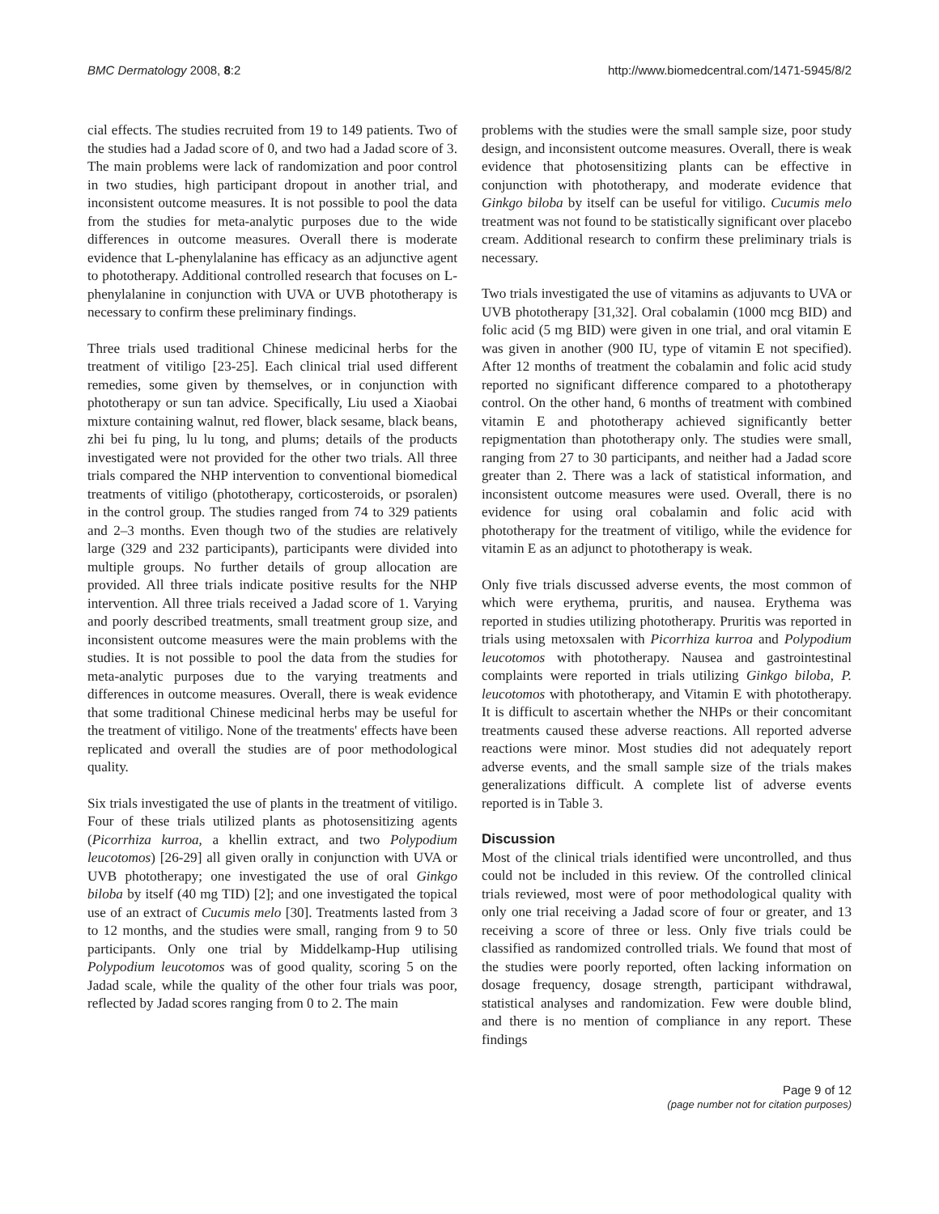BMC Dermatology 2008, 8:2 http://www.biomedcentral.com/1471-5945/8/2
cial effects. The studies recruited from 19 to 149 patients. Two of the studies had a Jadad score of 0, and two had a Jadad score of 3. The main problems were lack of randomization and poor control in two studies, high participant dropout in another trial, and inconsistent outcome measures. It is not possible to pool the data from the studies for meta-analytic purposes due to the wide differences in outcome measures. Overall there is moderate evidence that L-phenylalanine has efficacy as an adjunctive agent to phototherapy. Additional controlled research that focuses on L-phenylalanine in conjunction with UVA or UVB phototherapy is necessary to confirm these preliminary findings.
Three trials used traditional Chinese medicinal herbs for the treatment of vitiligo [23-25]. Each clinical trial used different remedies, some given by themselves, or in conjunction with phototherapy or sun tan advice. Specifically, Liu used a Xiaobai mixture containing walnut, red flower, black sesame, black beans, zhi bei fu ping, lu lu tong, and plums; details of the products investigated were not provided for the other two trials. All three trials compared the NHP intervention to conventional biomedical treatments of vitiligo (phototherapy, corticosteroids, or psoralen) in the control group. The studies ranged from 74 to 329 patients and 2–3 months. Even though two of the studies are relatively large (329 and 232 participants), participants were divided into multiple groups. No further details of group allocation are provided. All three trials indicate positive results for the NHP intervention. All three trials received a Jadad score of 1. Varying and poorly described treatments, small treatment group size, and inconsistent outcome measures were the main problems with the studies. It is not possible to pool the data from the studies for meta-analytic purposes due to the varying treatments and differences in outcome measures. Overall, there is weak evidence that some traditional Chinese medicinal herbs may be useful for the treatment of vitiligo. None of the treatments' effects have been replicated and overall the studies are of poor methodological quality.
Six trials investigated the use of plants in the treatment of vitiligo. Four of these trials utilized plants as photosensitizing agents (Picorrhiza kurroa, a khellin extract, and two Polypodium leucotomos) [26-29] all given orally in conjunction with UVA or UVB phototherapy; one investigated the use of oral Ginkgo biloba by itself (40 mg TID) [2]; and one investigated the topical use of an extract of Cucumis melo [30]. Treatments lasted from 3 to 12 months, and the studies were small, ranging from 9 to 50 participants. Only one trial by Middelkamp-Hup utilising Polypodium leucotomos was of good quality, scoring 5 on the Jadad scale, while the quality of the other four trials was poor, reflected by Jadad scores ranging from 0 to 2. The main
problems with the studies were the small sample size, poor study design, and inconsistent outcome measures. Overall, there is weak evidence that photosensitizing plants can be effective in conjunction with phototherapy, and moderate evidence that Ginkgo biloba by itself can be useful for vitiligo. Cucumis melo treatment was not found to be statistically significant over placebo cream. Additional research to confirm these preliminary trials is necessary.
Two trials investigated the use of vitamins as adjuvants to UVA or UVB phototherapy [31,32]. Oral cobalamin (1000 mcg BID) and folic acid (5 mg BID) were given in one trial, and oral vitamin E was given in another (900 IU, type of vitamin E not specified). After 12 months of treatment the cobalamin and folic acid study reported no significant difference compared to a phototherapy control. On the other hand, 6 months of treatment with combined vitamin E and phototherapy achieved significantly better repigmentation than phototherapy only. The studies were small, ranging from 27 to 30 participants, and neither had a Jadad score greater than 2. There was a lack of statistical information, and inconsistent outcome measures were used. Overall, there is no evidence for using oral cobalamin and folic acid with phototherapy for the treatment of vitiligo, while the evidence for vitamin E as an adjunct to phototherapy is weak.
Only five trials discussed adverse events, the most common of which were erythema, pruritis, and nausea. Erythema was reported in studies utilizing phototherapy. Pruritis was reported in trials using metoxsalen with Picorrhiza kurroa and Polypodium leucotomos with phototherapy. Nausea and gastrointestinal complaints were reported in trials utilizing Ginkgo biloba, P. leucotomos with phototherapy, and Vitamin E with phototherapy. It is difficult to ascertain whether the NHPs or their concomitant treatments caused these adverse reactions. All reported adverse reactions were minor. Most studies did not adequately report adverse events, and the small sample size of the trials makes generalizations difficult. A complete list of adverse events reported is in Table 3.
Discussion
Most of the clinical trials identified were uncontrolled, and thus could not be included in this review. Of the controlled clinical trials reviewed, most were of poor methodological quality with only one trial receiving a Jadad score of four or greater, and 13 receiving a score of three or less. Only five trials could be classified as randomized controlled trials. We found that most of the studies were poorly reported, often lacking information on dosage frequency, dosage strength, participant withdrawal, statistical analyses and randomization. Few were double blind, and there is no mention of compliance in any report. These findings
Page 9 of 12
(page number not for citation purposes)